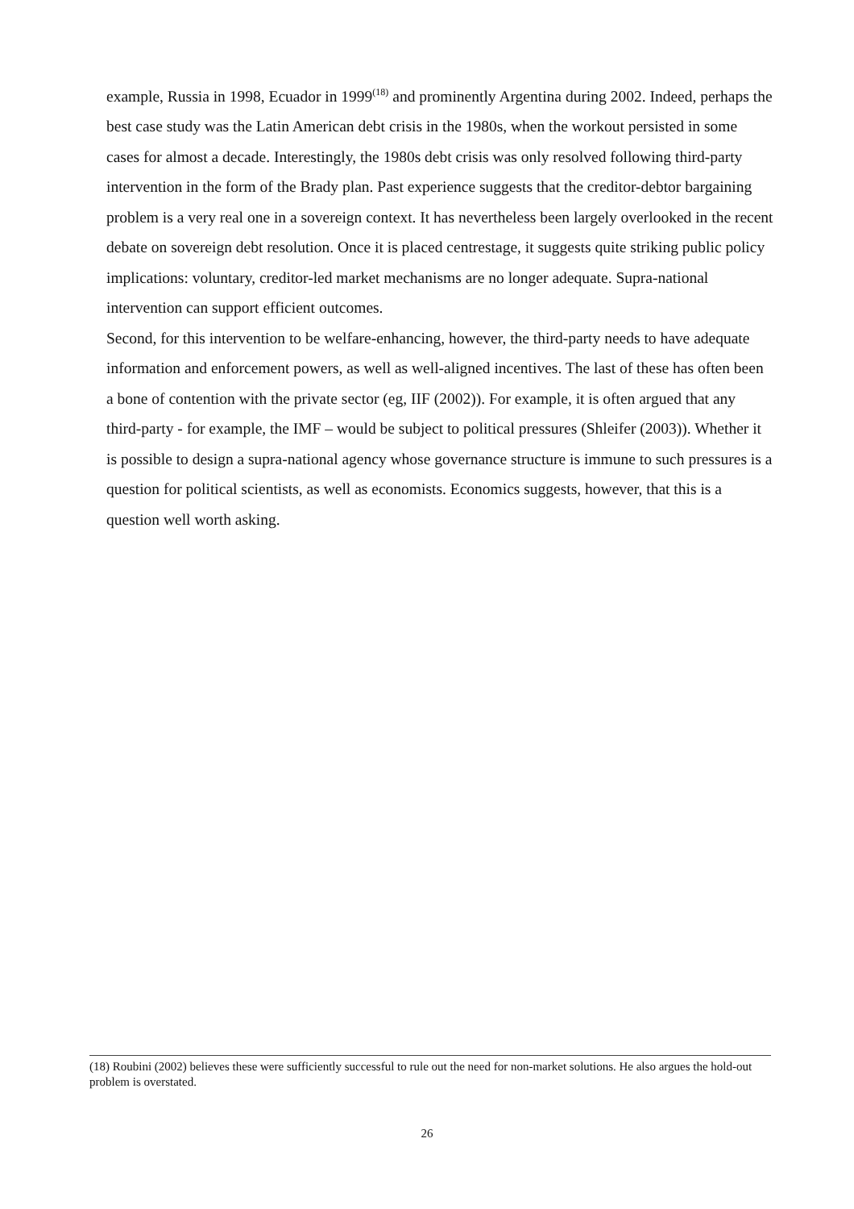example, Russia in 1998, Ecuador in 1999<sup>(18)</sup> and prominently Argentina during 2002. Indeed, perhaps the best case study was the Latin American debt crisis in the 1980s, when the workout persisted in some cases for almost a decade. Interestingly, the 1980s debt crisis was only resolved following third-party intervention in the form of the Brady plan. Past experience suggests that the creditor-debtor bargaining problem is a very real one in a sovereign context. It has nevertheless been largely overlooked in the recent debate on sovereign debt resolution. Once it is placed centrestage, it suggests quite striking public policy implications: voluntary, creditor-led market mechanisms are no longer adequate. Supra-national intervention can support efficient outcomes.
Second, for this intervention to be welfare-enhancing, however, the third-party needs to have adequate information and enforcement powers, as well as well-aligned incentives. The last of these has often been a bone of contention with the private sector (eg, IIF (2002)). For example, it is often argued that any third-party - for example, the IMF – would be subject to political pressures (Shleifer (2003)). Whether it is possible to design a supra-national agency whose governance structure is immune to such pressures is a question for political scientists, as well as economists. Economics suggests, however, that this is a question well worth asking.
(18) Roubini (2002) believes these were sufficiently successful to rule out the need for non-market solutions. He also argues the hold-out problem is overstated.
26